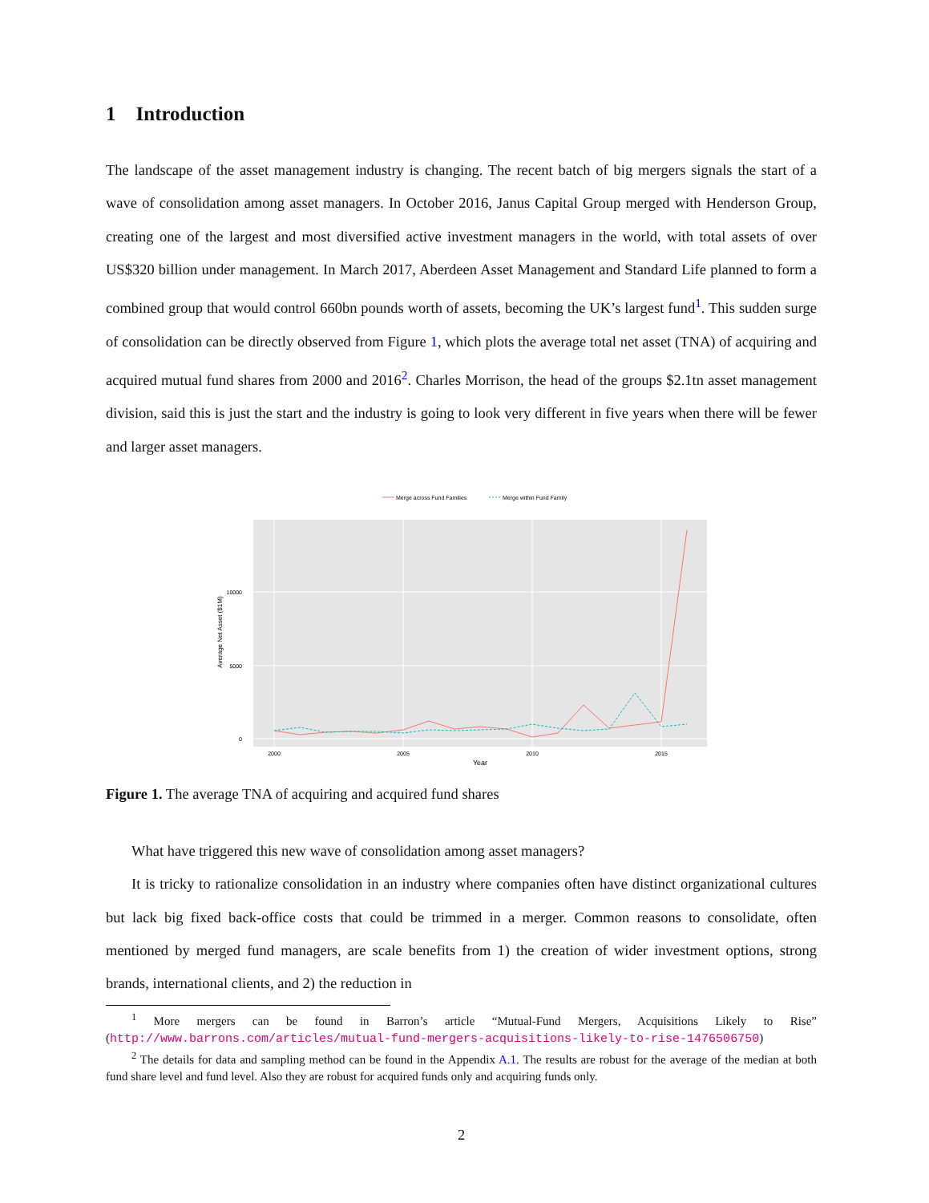1 Introduction
The landscape of the asset management industry is changing. The recent batch of big mergers signals the start of a wave of consolidation among asset managers. In October 2016, Janus Capital Group merged with Henderson Group, creating one of the largest and most diversified active investment managers in the world, with total assets of over US$320 billion under management. In March 2017, Aberdeen Asset Management and Standard Life planned to form a combined group that would control 660bn pounds worth of assets, becoming the UK’s largest fund<sup>1</sup>. This sudden surge of consolidation can be directly observed from Figure 1, which plots the average total net asset (TNA) of acquiring and acquired mutual fund shares from 2000 and 2016<sup>2</sup>. Charles Morrison, the head of the groups $2.1tn asset management division, said this is just the start and the industry is going to look very different in five years when there will be fewer and larger asset managers.
Merge across Fund Families
Merge within Fund Family
10000
5000
0
2000
2005
2010
2015
Year
Average Net Asset ($1M)
Figure 1. The average TNA of acquiring and acquired fund shares
What have triggered this new wave of consolidation among asset managers?
It is tricky to rationalize consolidation in an industry where companies often have distinct organizational cultures but lack big fixed back-office costs that could be trimmed in a merger. Common reasons to consolidate, often mentioned by merged fund managers, are scale benefits from 1) the creation of wider investment options, strong brands, international clients, and 2) the reduction in
<sup>1</sup> More mergers can be found in Barron’s article “Mutual-Fund Mergers, Acquisitions Likely to Rise” (http://www.barrons.com/articles/mutual-fund-mergers-acquisitions-likely-to-rise-1476506750)
<sup>2</sup> The details for data and sampling method can be found in the Appendix A.1. The results are robust for the average of the median at both fund share level and fund level. Also they are robust for acquired funds only and acquiring funds only.
2